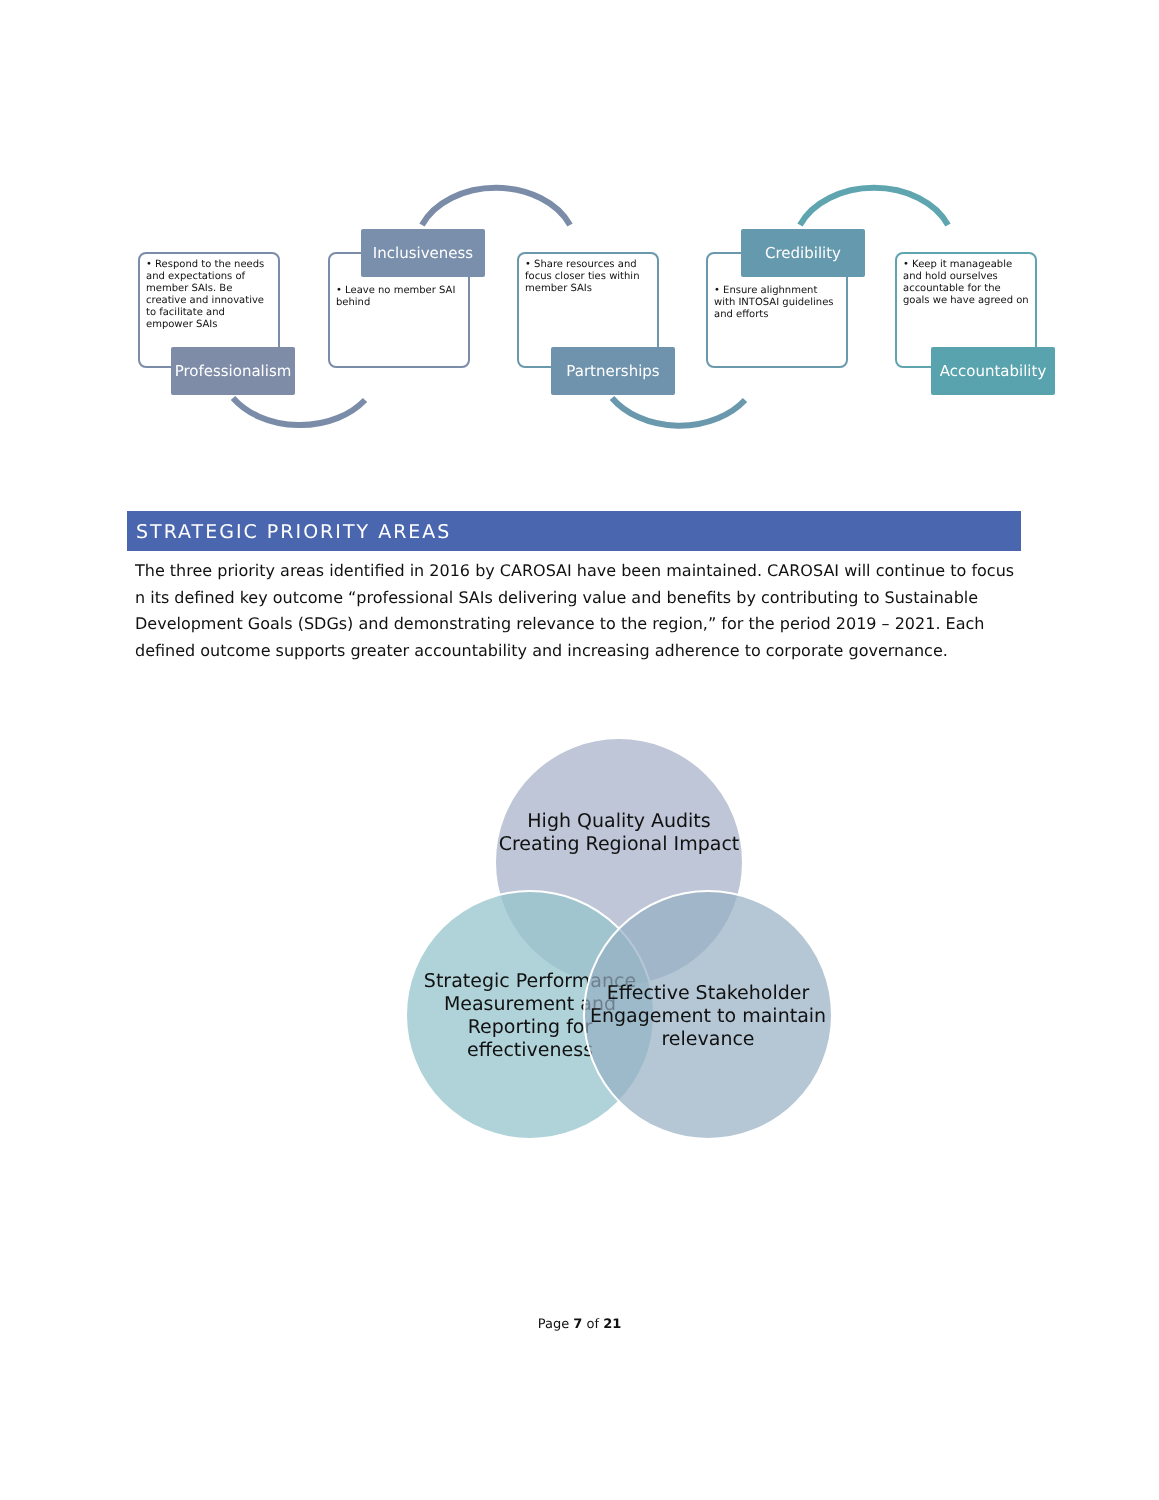• Respond to the needs and expectations of member SAIs. Be creative and innovative to facilitate and empower SAIs
• Leave no member SAI behind
• Share resources and focus closer ties within member SAIs
• Ensure alighnment with INTOSAI guidelines and efforts
• Keep it manageable and hold ourselves accountable for the goals we have agreed on
Professionalism
Inclusiveness
Partnerships
Credibility
Accountability
STRATEGIC PRIORITY AREAS
The three priority areas identified in 2016 by CAROSAI have been maintained. CAROSAI will continue to focus n its defined key outcome “professional SAIs delivering value and benefits by contributing to Sustainable Development Goals (SDGs) and demonstrating relevance to the region,” for the period 2019 – 2021. Each defined outcome supports greater accountability and increasing adherence to corporate governance.
High Quality Audits Creating Regional Impact
Strategic Performance Measurement and Reporting for effectiveness
Effective Stakeholder Engagement to maintain relevance
Page 7 of 21